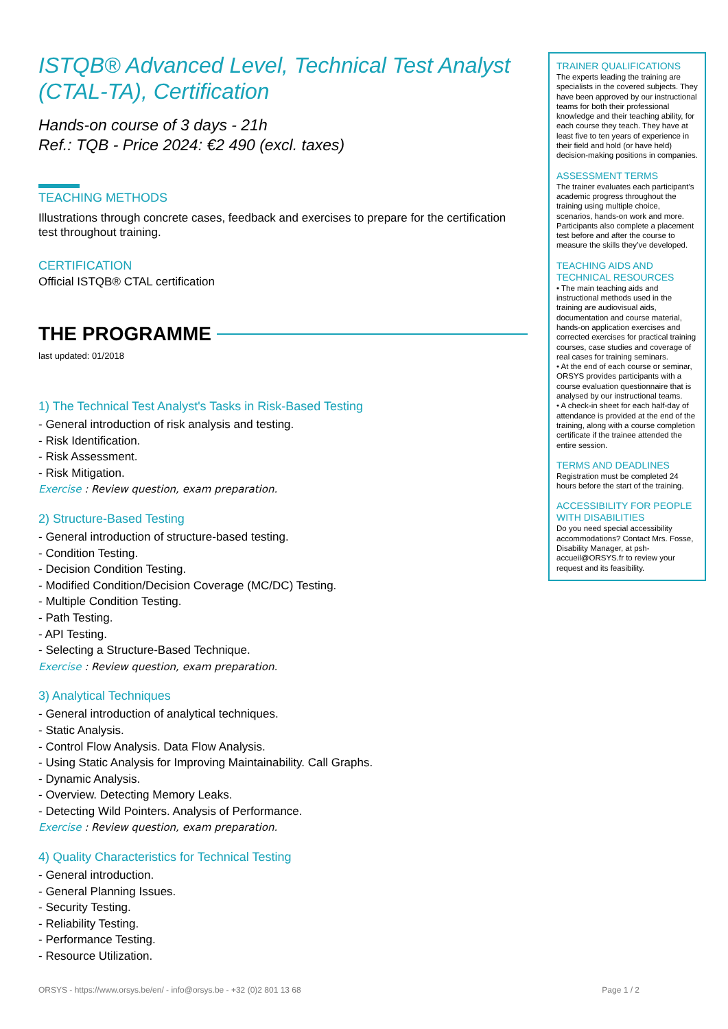ISTQB® Advanced Level, Technical Test Analyst (CTAL-TA), Certification
Hands-on course of 3 days - 21h
Ref.: TQB - Price 2024: €2 490 (excl. taxes)
TEACHING METHODS
Illustrations through concrete cases, feedback and exercises to prepare for the certification test throughout training.
CERTIFICATION
Official ISTQB® CTAL certification
THE PROGRAMME
last updated: 01/2018
1) The Technical Test Analyst's Tasks in Risk-Based Testing
- General introduction of risk analysis and testing.
- Risk Identification.
- Risk Assessment.
- Risk Mitigation.
Exercise : Review question, exam preparation.
2) Structure-Based Testing
- General introduction of structure-based testing.
- Condition Testing.
- Decision Condition Testing.
- Modified Condition/Decision Coverage (MC/DC) Testing.
- Multiple Condition Testing.
- Path Testing.
- API Testing.
- Selecting a Structure-Based Technique.
Exercise : Review question, exam preparation.
3) Analytical Techniques
- General introduction of analytical techniques.
- Static Analysis.
- Control Flow Analysis. Data Flow Analysis.
- Using Static Analysis for Improving Maintainability. Call Graphs.
- Dynamic Analysis.
- Overview. Detecting Memory Leaks.
- Detecting Wild Pointers. Analysis of Performance.
Exercise : Review question, exam preparation.
4) Quality Characteristics for Technical Testing
- General introduction.
- General Planning Issues.
- Security Testing.
- Reliability Testing.
- Performance Testing.
- Resource Utilization.
TRAINER QUALIFICATIONS
The experts leading the training are specialists in the covered subjects. They have been approved by our instructional teams for both their professional knowledge and their teaching ability, for each course they teach. They have at least five to ten years of experience in their field and hold (or have held) decision-making positions in companies.
ASSESSMENT TERMS
The trainer evaluates each participant’s academic progress throughout the training using multiple choice, scenarios, hands-on work and more.
Participants also complete a placement test before and after the course to measure the skills they’ve developed.
TEACHING AIDS AND TECHNICAL RESOURCES
• The main teaching aids and instructional methods used in the training are audiovisual aids, documentation and course material, hands-on application exercises and corrected exercises for practical training courses, case studies and coverage of real cases for training seminars.
• At the end of each course or seminar, ORSYS provides participants with a course evaluation questionnaire that is analysed by our instructional teams.
• A check-in sheet for each half-day of attendance is provided at the end of the training, along with a course completion certificate if the trainee attended the entire session.
TERMS AND DEADLINES
Registration must be completed 24 hours before the start of the training.
ACCESSIBILITY FOR PEOPLE WITH DISABILITIES
Do you need special accessibility accommodations? Contact Mrs. Fosse, Disability Manager, at psh-accueil@ORSYS.fr to review your request and its feasibility.
ORSYS - https://www.orsys.be/en/ - info@orsys.be - +32 (0)2 801 13 68 Page 1 / 2